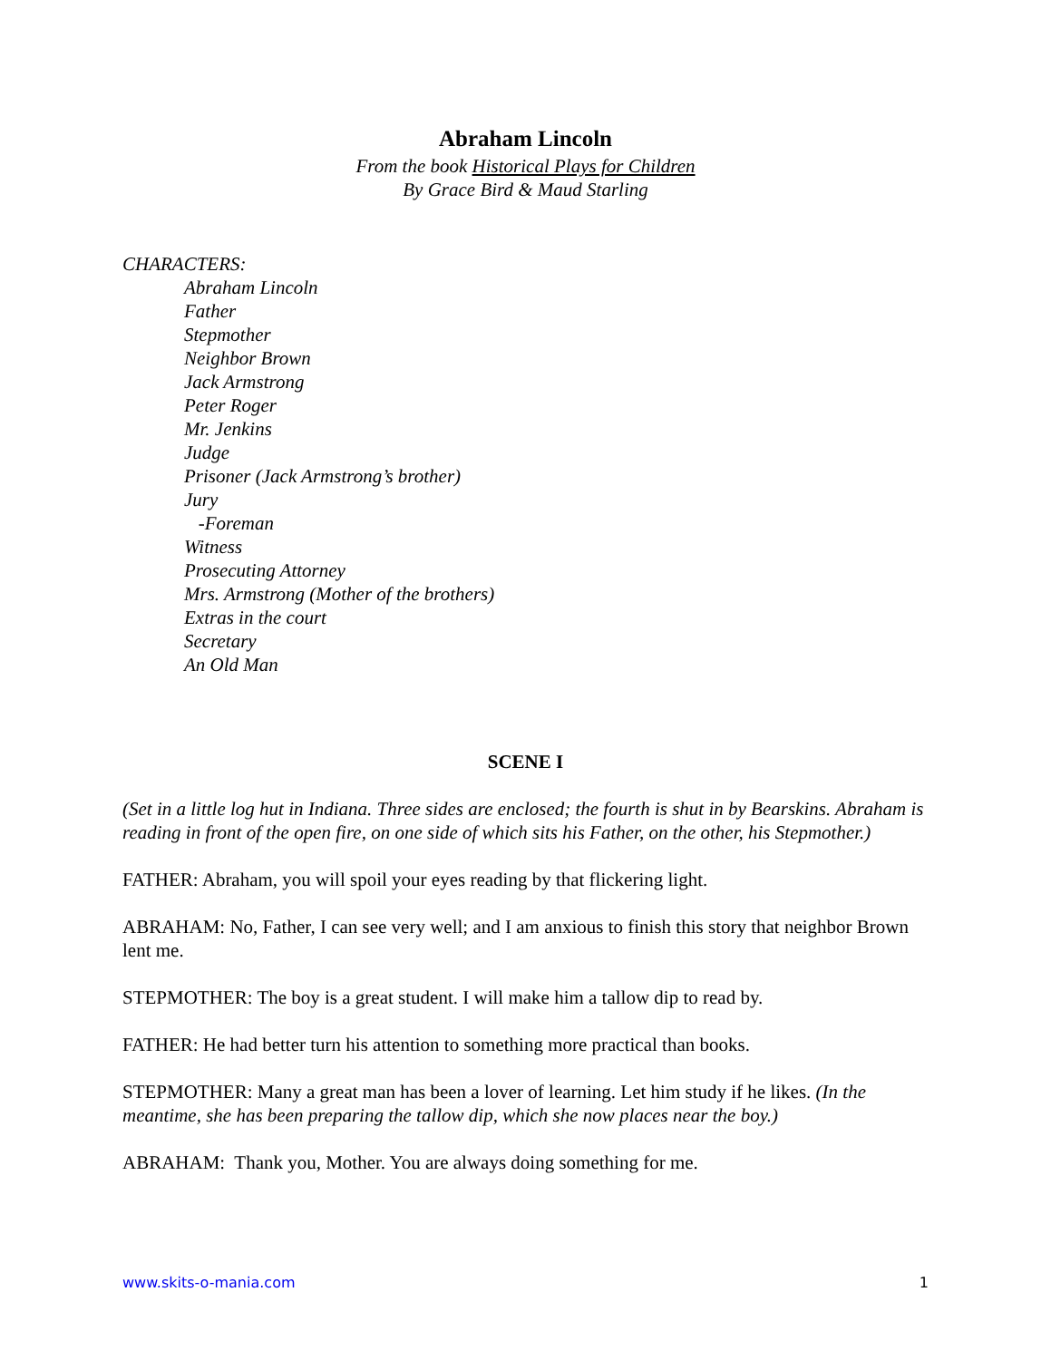Abraham Lincoln
From the book Historical Plays for Children
By Grace Bird & Maud Starling
CHARACTERS:
Abraham Lincoln
Father
Stepmother
Neighbor Brown
Jack Armstrong
Peter Roger
Mr. Jenkins
Judge
Prisoner (Jack Armstrong’s brother)
Jury
-Foreman
Witness
Prosecuting Attorney
Mrs. Armstrong (Mother of the brothers)
Extras in the court
Secretary
An Old Man
SCENE I
(Set in a little log hut in Indiana. Three sides are enclosed; the fourth is shut in by Bearskins. Abraham is reading in front of the open fire, on one side of which sits his Father, on the other, his Stepmother.)
FATHER: Abraham, you will spoil your eyes reading by that flickering light.
ABRAHAM: No, Father, I can see very well; and I am anxious to finish this story that neighbor Brown lent me.
STEPMOTHER: The boy is a great student. I will make him a tallow dip to read by.
FATHER: He had better turn his attention to something more practical than books.
STEPMOTHER: Many a great man has been a lover of learning. Let him study if he likes. (In the meantime, she has been preparing the tallow dip, which she now places near the boy.)
ABRAHAM: Thank you, Mother. You are always doing something for me.
www.skits-o-mania.com 1